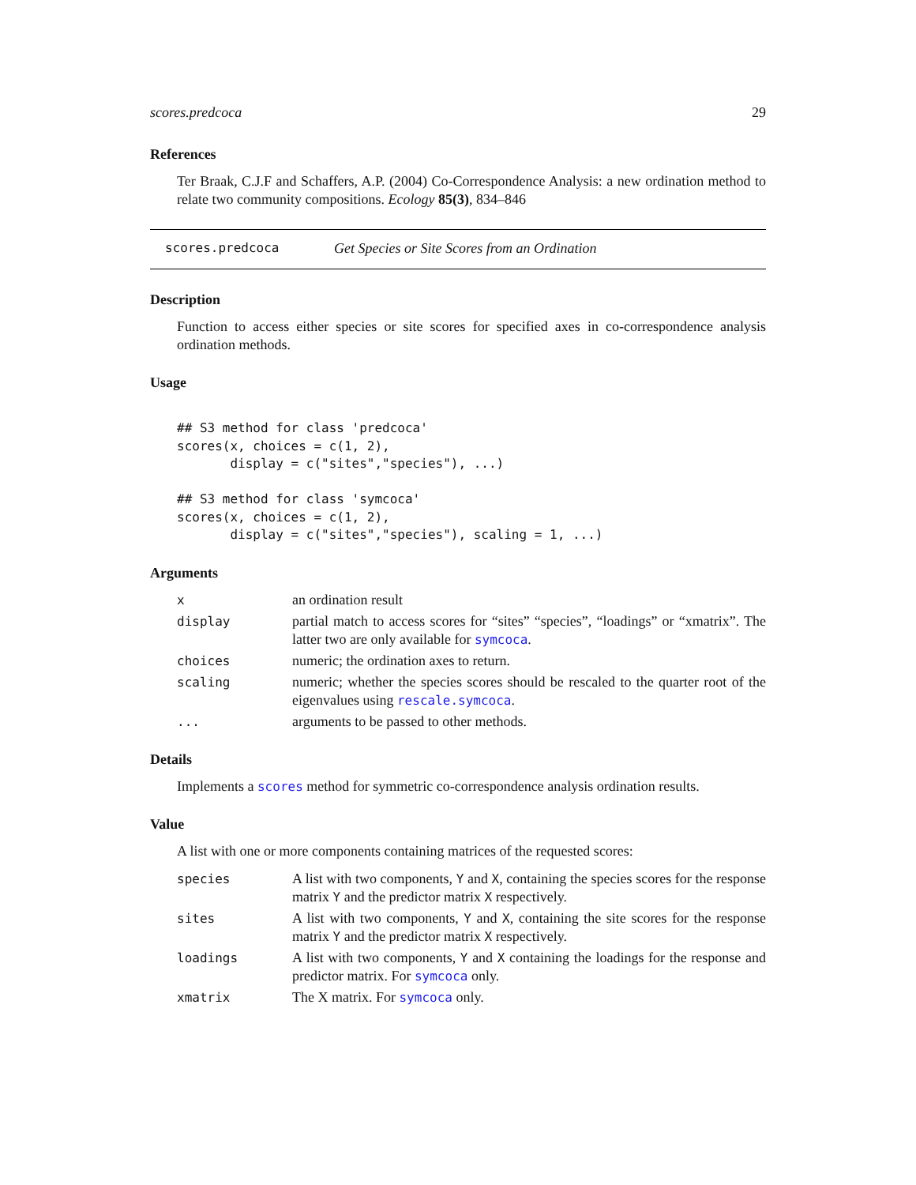scores.predcoca 29
References
Ter Braak, C.J.F and Schaffers, A.P. (2004) Co-Correspondence Analysis: a new ordination method to relate two community compositions. Ecology 85(3), 834–846
scores.predcoca Get Species or Site Scores from an Ordination
Description
Function to access either species or site scores for specified axes in co-correspondence analysis ordination methods.
Usage
## S3 method for class 'predcoca'
scores(x, choices = c(1, 2),
       display = c("sites","species"), ...)

## S3 method for class 'symcoca'
scores(x, choices = c(1, 2),
       display = c("sites","species"), scaling = 1, ...)
Arguments
| x | an ordination result |
| display | partial match to access scores for “sites” “species”, “loadings” or “xmatrix”. The latter two are only available for symcoca . |
| choices | numeric; the ordination axes to return. |
| scaling | numeric; whether the species scores should be rescaled to the quarter root of the eigenvalues using rescale.symcoca . |
| ... | arguments to be passed to other methods. |
Details
Implements a scores method for symmetric co-correspondence analysis ordination results.
Value
A list with one or more components containing matrices of the requested scores:
| species | A list with two components, Y and X , containing the species scores for the response matrix Y and the predictor matrix X respectively. |
| sites | A list with two components, Y and X , containing the site scores for the response matrix Y and the predictor matrix X respectively. |
| loadings | A list with two components, Y and X containing the loadings for the response and predictor matrix. For symcoca only. |
| xmatrix | The X matrix. For symcoca only. |